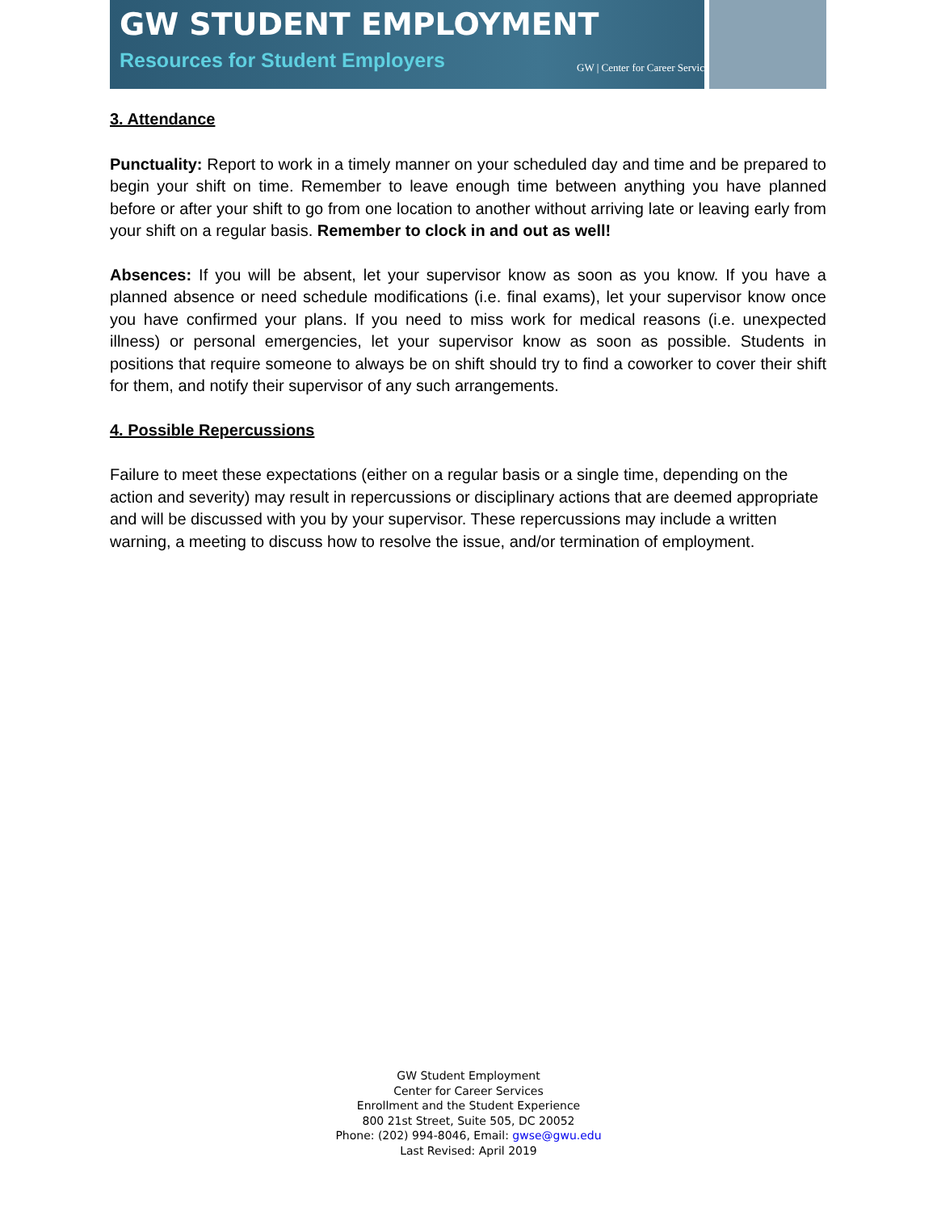GW STUDENT EMPLOYMENT
Resources for Student Employers
GW | Center for Career Services
3. Attendance
Punctuality: Report to work in a timely manner on your scheduled day and time and be prepared to begin your shift on time. Remember to leave enough time between anything you have planned before or after your shift to go from one location to another without arriving late or leaving early from your shift on a regular basis. Remember to clock in and out as well!
Absences: If you will be absent, let your supervisor know as soon as you know. If you have a planned absence or need schedule modifications (i.e. final exams), let your supervisor know once you have confirmed your plans. If you need to miss work for medical reasons (i.e. unexpected illness) or personal emergencies, let your supervisor know as soon as possible. Students in positions that require someone to always be on shift should try to find a coworker to cover their shift for them, and notify their supervisor of any such arrangements.
4. Possible Repercussions
Failure to meet these expectations (either on a regular basis or a single time, depending on the action and severity) may result in repercussions or disciplinary actions that are deemed appropriate and will be discussed with you by your supervisor. These repercussions may include a written warning, a meeting to discuss how to resolve the issue, and/or termination of employment.
GW Student Employment
Center for Career Services
Enrollment and the Student Experience
800 21st Street, Suite 505, DC 20052
Phone: (202) 994-8046, Email: gwse@gwu.edu
Last Revised: April 2019